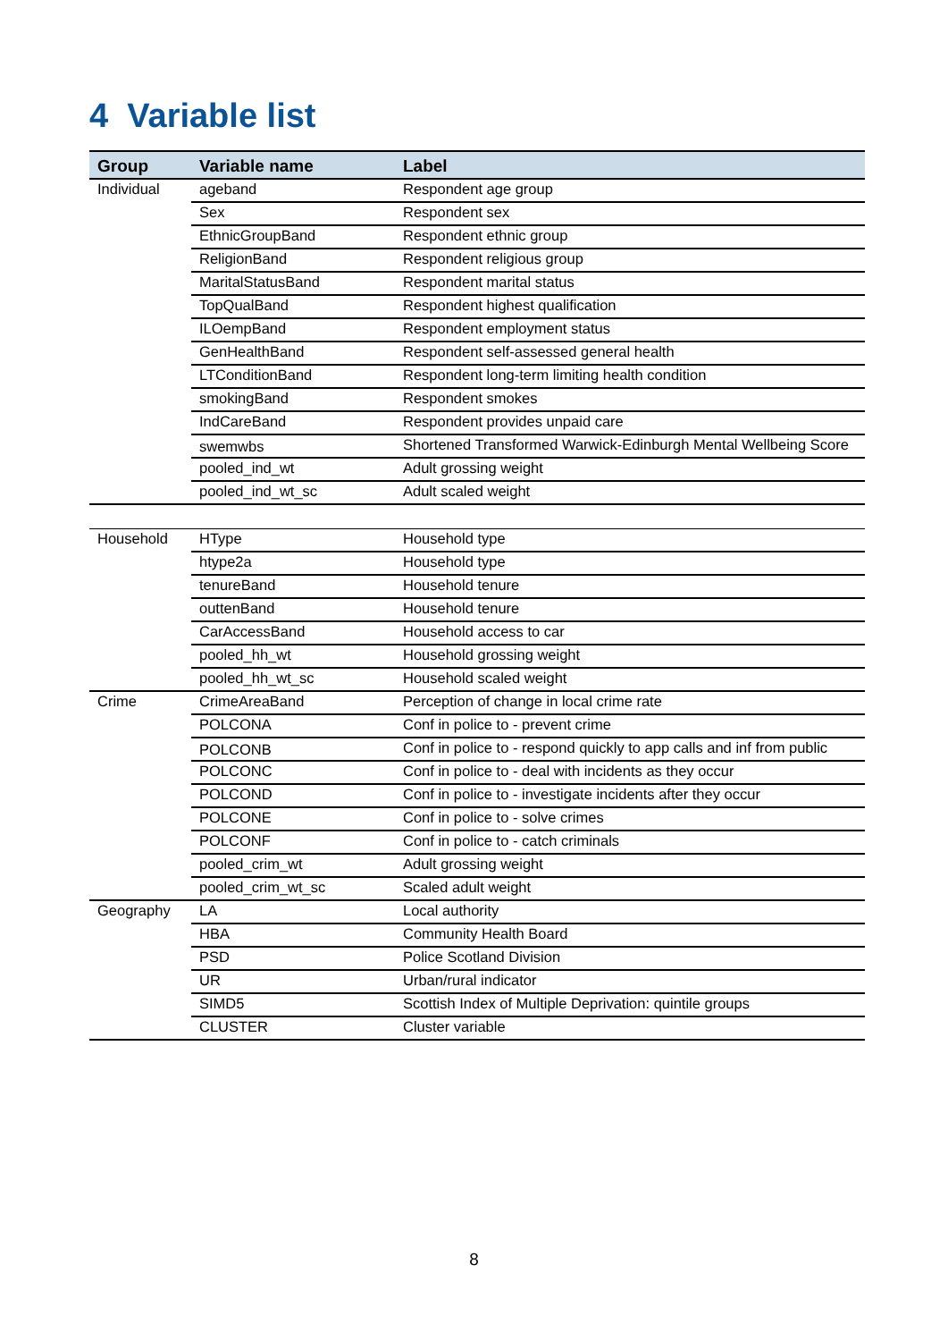4 Variable list
| Group | Variable name | Label |
| --- | --- | --- |
| Individual | ageband | Respondent age group |
| | Sex | Respondent sex |
| | EthnicGroupBand | Respondent ethnic group |
| | ReligionBand | Respondent religious group |
| | MaritalStatusBand | Respondent marital status |
| | TopQualBand | Respondent highest qualification |
| | ILOempBand | Respondent employment status |
| | GenHealthBand | Respondent self-assessed general health |
| | LTConditionBand | Respondent long-term limiting health condition |
| | smokingBand | Respondent smokes |
| | IndCareBand | Respondent provides unpaid care |
| | swemwbs | Shortened Transformed Warwick-Edinburgh Mental Wellbeing Score |
| | pooled_ind_wt | Adult grossing weight |
| | pooled_ind_wt_sc | Adult scaled weight |
| Household | HType | Household type |
| | htype2a | Household type |
| | tenureBand | Household tenure |
| | outtenBand | Household tenure |
| | CarAccessBand | Household access to car |
| | pooled_hh_wt | Household grossing weight |
| | pooled_hh_wt_sc | Household scaled weight |
| Crime | CrimeAreaBand | Perception of change in local crime rate |
| | POLCONA | Conf in police to - prevent crime |
| | POLCONB | Conf in police to - respond quickly to app calls and inf from public |
| | POLCONC | Conf in police to - deal with incidents as they occur |
| | POLCOND | Conf in police to - investigate incidents after they occur |
| | POLCONE | Conf in police to - solve crimes |
| | POLCONF | Conf in police to - catch criminals |
| | pooled_crim_wt | Adult grossing weight |
| | pooled_crim_wt_sc | Scaled adult weight |
| Geography | LA | Local authority |
| | HBA | Community Health Board |
| | PSD | Police Scotland Division |
| | UR | Urban/rural indicator |
| | SIMD5 | Scottish Index of Multiple Deprivation: quintile groups |
| | CLUSTER | Cluster variable |
8